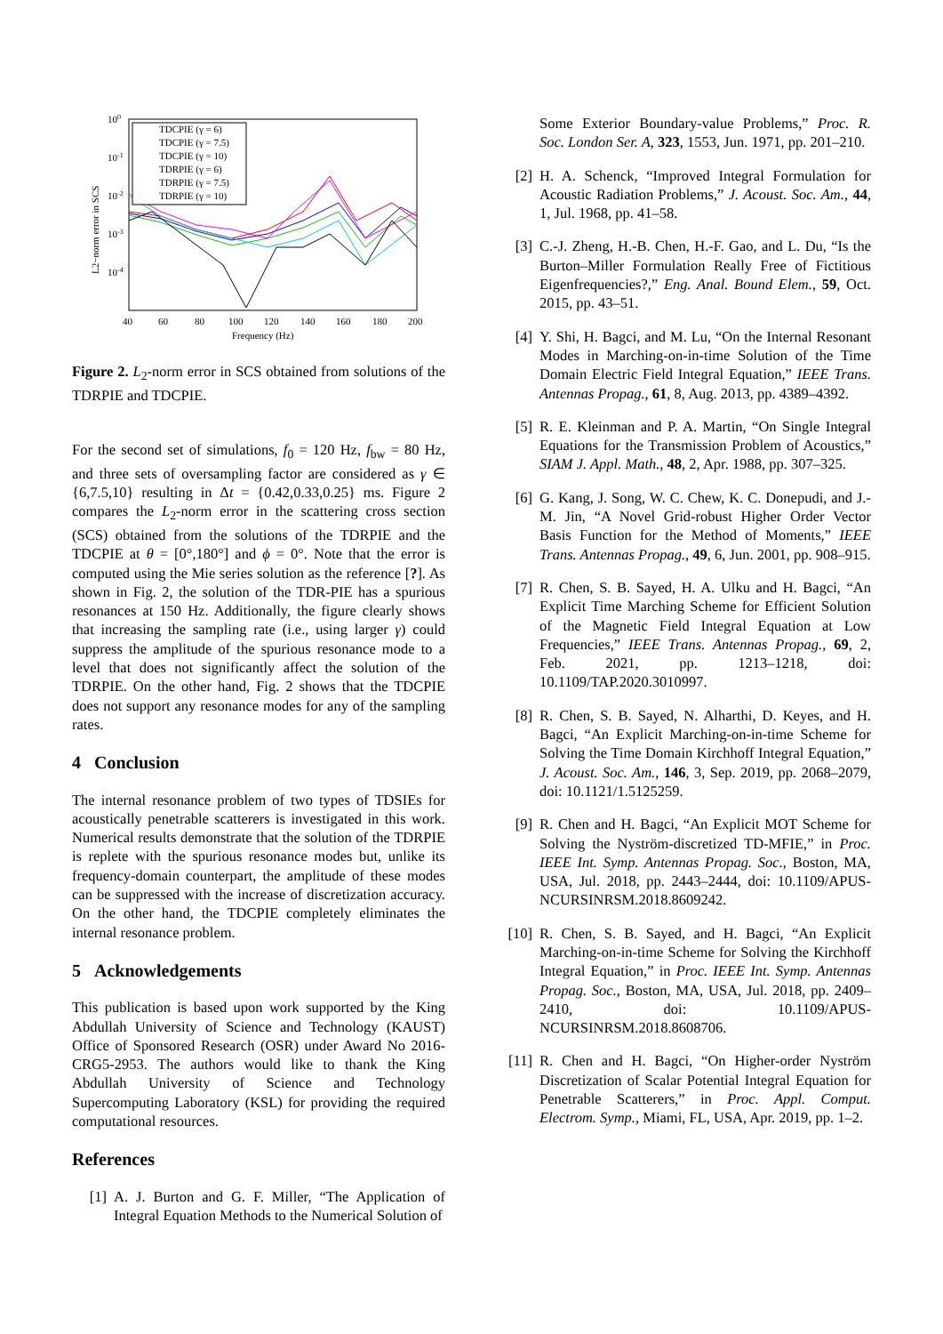100
10-1
10-2
10-3
10-4
40
60
80
100
120
140
160
180
200
Frequency (Hz)
L2−norm error in SCS
TDCPIE (γ = 6)
TDCPIE (γ = 7.5)
TDCPIE (γ = 10)
TDRPIE (γ = 6)
TDRPIE (γ = 7.5)
TDRPIE (γ = 10)
Figure 2. L<sub>2</sub>-norm error in SCS obtained from solutions of the TDRPIE and TDCPIE.
For the second set of simulations, f<sub>0</sub> = 120 Hz, f<sub>bw</sub> = 80 Hz, and three sets of oversampling factor are considered as γ ∈ {6,7.5,10} resulting in Δt = {0.42,0.33,0.25} ms. Figure 2 compares the L<sub>2</sub>-norm error in the scattering cross section (SCS) obtained from the solutions of the TDRPIE and the TDCPIE at θ = [0°,180°] and ϕ = 0°. Note that the error is computed using the Mie series solution as the reference [?]. As shown in Fig. 2, the solution of the TDR-PIE has a spurious resonances at 150 Hz. Additionally, the figure clearly shows that increasing the sampling rate (i.e., using larger γ) could suppress the amplitude of the spurious resonance mode to a level that does not significantly affect the solution of the TDRPIE. On the other hand, Fig. 2 shows that the TDCPIE does not support any resonance modes for any of the sampling rates.
4 Conclusion
The internal resonance problem of two types of TDSIEs for acoustically penetrable scatterers is investigated in this work. Numerical results demonstrate that the solution of the TDRPIE is replete with the spurious resonance modes but, unlike its frequency-domain counterpart, the amplitude of these modes can be suppressed with the increase of discretization accuracy. On the other hand, the TDCPIE completely eliminates the internal resonance problem.
5 Acknowledgements
This publication is based upon work supported by the King Abdullah University of Science and Technology (KAUST) Office of Sponsored Research (OSR) under Award No 2016-CRG5-2953. The authors would like to thank the King Abdullah University of Science and Technology Supercomputing Laboratory (KSL) for providing the required computational resources.
References
[1] A. J. Burton and G. F. Miller, “The Application of Integral Equation Methods to the Numerical Solution of
Some Exterior Boundary-value Problems,” Proc. R. Soc. London Ser. A, 323, 1553, Jun. 1971, pp. 201–210.
[2] H. A. Schenck, “Improved Integral Formulation for Acoustic Radiation Problems,” J. Acoust. Soc. Am., 44, 1, Jul. 1968, pp. 41–58.
[3] C.-J. Zheng, H.-B. Chen, H.-F. Gao, and L. Du, “Is the Burton–Miller Formulation Really Free of Fictitious Eigenfrequencies?,” Eng. Anal. Bound Elem., 59, Oct. 2015, pp. 43–51.
[4] Y. Shi, H. Bagci, and M. Lu, “On the Internal Resonant Modes in Marching-on-in-time Solution of the Time Domain Electric Field Integral Equation,” IEEE Trans. Antennas Propag., 61, 8, Aug. 2013, pp. 4389–4392.
[5] R. E. Kleinman and P. A. Martin, “On Single Integral Equations for the Transmission Problem of Acoustics,” SIAM J. Appl. Math., 48, 2, Apr. 1988, pp. 307–325.
[6] G. Kang, J. Song, W. C. Chew, K. C. Donepudi, and J.-M. Jin, “A Novel Grid-robust Higher Order Vector Basis Function for the Method of Moments,” IEEE Trans. Antennas Propag., 49, 6, Jun. 2001, pp. 908–915.
[7] R. Chen, S. B. Sayed, H. A. Ulku and H. Bagci, “An Explicit Time Marching Scheme for Efficient Solution of the Magnetic Field Integral Equation at Low Frequencies,” IEEE Trans. Antennas Propag., 69, 2, Feb. 2021, pp. 1213–1218, doi: 10.1109/TAP.2020.3010997.
[8] R. Chen, S. B. Sayed, N. Alharthi, D. Keyes, and H. Bagci, “An Explicit Marching-on-in-time Scheme for Solving the Time Domain Kirchhoff Integral Equation,” J. Acoust. Soc. Am., 146, 3, Sep. 2019, pp. 2068–2079, doi: 10.1121/1.5125259.
[9] R. Chen and H. Bagci, “An Explicit MOT Scheme for Solving the Nyström-discretized TD-MFIE,” in Proc. IEEE Int. Symp. Antennas Propag. Soc., Boston, MA, USA, Jul. 2018, pp. 2443–2444, doi: 10.1109/APUS-NCURSINRSM.2018.8609242.
[10]
R. Chen, S. B. Sayed, and H. Bagci, “An Explicit Marching-on-in-time Scheme for Solving the Kirchhoff Integral Equation,” in Proc. IEEE Int. Symp. Antennas Propag. Soc., Boston, MA, USA, Jul. 2018, pp. 2409–2410, doi: 10.1109/APUS-NCURSINRSM.2018.8608706.
[11]
R. Chen and H. Bagci, “On Higher-order Nyström Discretization of Scalar Potential Integral Equation for Penetrable Scatterers,” in Proc. Appl. Comput. Electrom. Symp., Miami, FL, USA, Apr. 2019, pp. 1–2.